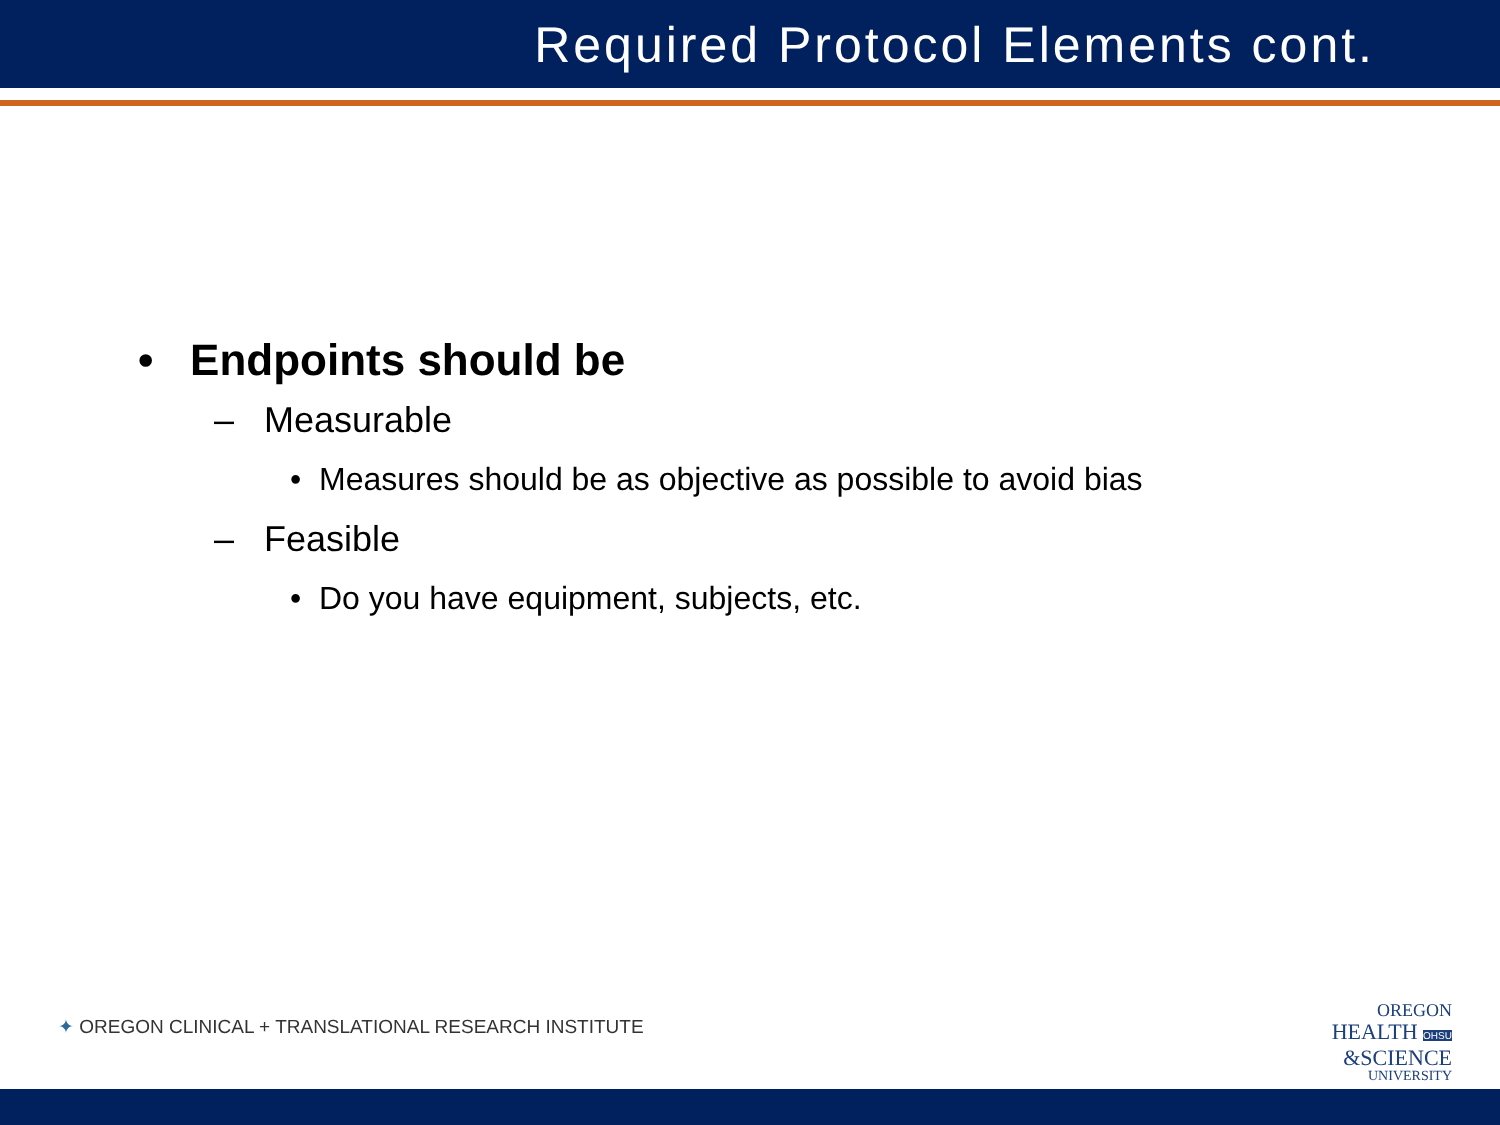Required Protocol Elements cont.
• Endpoints should be
– Measurable
• Measures should be as objective as possible to avoid bias
– Feasible
• Do you have equipment, subjects, etc.
✦ OREGON CLINICAL + TRANSLATIONAL RESEARCH INSTITUTE
OREGON
HEALTH OHSU
&SCIENCE
UNIVERSITY